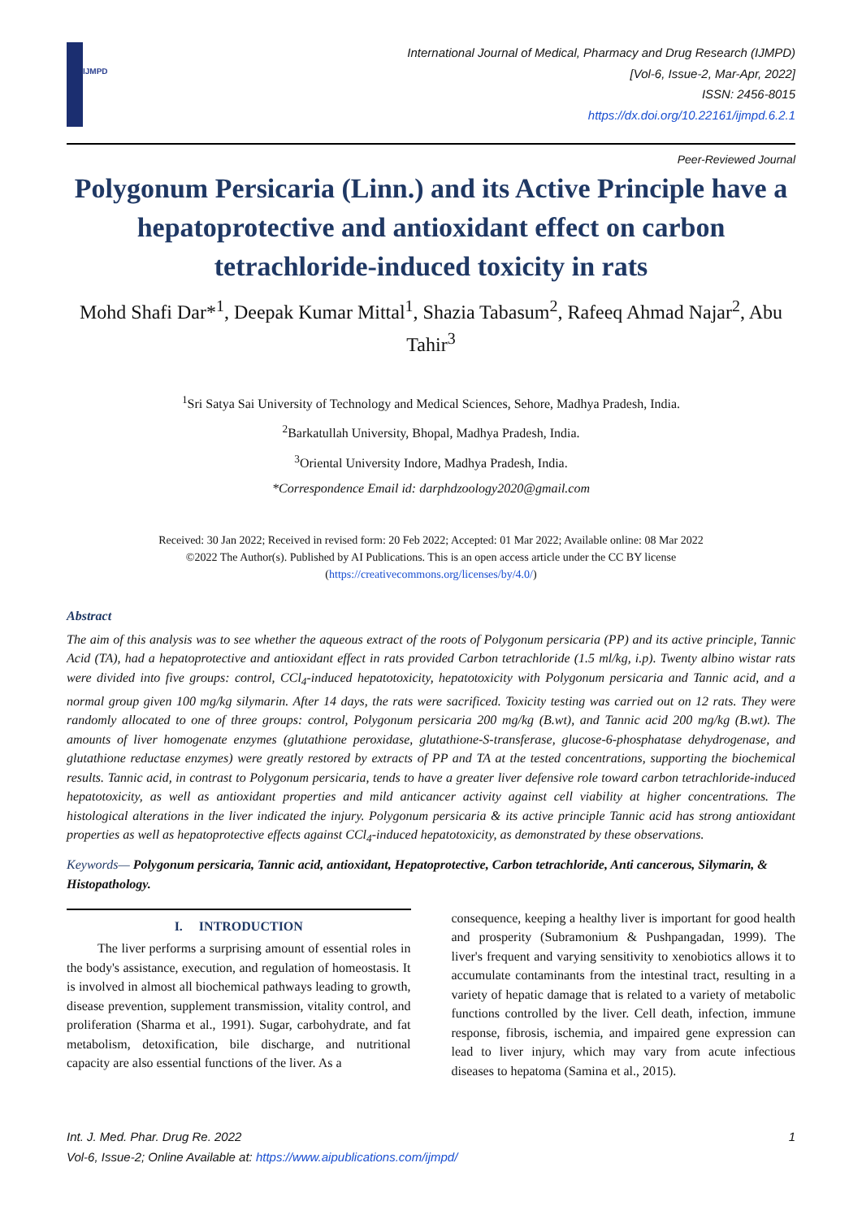IJMPD
International Journal of Medical, Pharmacy and Drug Research (IJMPD)
[Vol-6, Issue-2, Mar-Apr, 2022]
ISSN: 2456-8015
https://dx.doi.org/10.22161/ijmpd.6.2.1
Peer-Reviewed Journal
Polygonum Persicaria (Linn.) and its Active Principle have a hepatoprotective and antioxidant effect on carbon tetrachloride-induced toxicity in rats
Mohd Shafi Dar*<sup>1</sup>, Deepak Kumar Mittal<sup>1</sup>, Shazia Tabasum<sup>2</sup>, Rafeeq Ahmad Najar<sup>2</sup>, Abu Tahir<sup>3</sup>
<sup>1</sup> Sri Satya Sai University of Technology and Medical Sciences, Sehore, Madhya Pradesh, India.
<sup>2</sup> Barkatullah University, Bhopal, Madhya Pradesh, India.
<sup>3</sup> Oriental University Indore, Madhya Pradesh, India.
*Correspondence Email id: darphdzoology2020@gmail.com
Received: 30 Jan 2022; Received in revised form: 20 Feb 2022; Accepted: 01 Mar 2022; Available online: 08 Mar 2022
©2022 The Author(s). Published by AI Publications. This is an open access article under the CC BY license
(https://creativecommons.org/licenses/by/4.0/)
Abstract
The aim of this analysis was to see whether the aqueous extract of the roots of Polygonum persicaria (PP) and its active principle, Tannic Acid (TA), had a hepatoprotective and antioxidant effect in rats provided Carbon tetrachloride (1.5 ml/kg, i.p). Twenty albino wistar rats were divided into five groups: control, CCl<sub>4</sub>-induced hepatotoxicity, hepatotoxicity with Polygonum persicaria and Tannic acid, and a normal group given 100 mg/kg silymarin. After 14 days, the rats were sacrificed. Toxicity testing was carried out on 12 rats. They were randomly allocated to one of three groups: control, Polygonum persicaria 200 mg/kg (B.wt), and Tannic acid 200 mg/kg (B.wt). The amounts of liver homogenate enzymes (glutathione peroxidase, glutathione-S-transferase, glucose-6-phosphatase dehydrogenase, and glutathione reductase enzymes) were greatly restored by extracts of PP and TA at the tested concentrations, supporting the biochemical results. Tannic acid, in contrast to Polygonum persicaria, tends to have a greater liver defensive role toward carbon tetrachloride-induced hepatotoxicity, as well as antioxidant properties and mild anticancer activity against cell viability at higher concentrations. The histological alterations in the liver indicated the injury. Polygonum persicaria & its active principle Tannic acid has strong antioxidant properties as well as hepatoprotective effects against CCl<sub>4</sub>-induced hepatotoxicity, as demonstrated by these observations.
Keywords— Polygonum persicaria, Tannic acid, antioxidant, Hepatoprotective, Carbon tetrachloride, Anti cancerous, Silymarin, & Histopathology.
I. INTRODUCTION
The liver performs a surprising amount of essential roles in the body's assistance, execution, and regulation of homeostasis. It is involved in almost all biochemical pathways leading to growth, disease prevention, supplement transmission, vitality control, and proliferation (Sharma et al., 1991). Sugar, carbohydrate, and fat metabolism, detoxification, bile discharge, and nutritional capacity are also essential functions of the liver. As a
consequence, keeping a healthy liver is important for good health and prosperity (Subramonium & Pushpangadan, 1999). The liver's frequent and varying sensitivity to xenobiotics allows it to accumulate contaminants from the intestinal tract, resulting in a variety of hepatic damage that is related to a variety of metabolic functions controlled by the liver. Cell death, infection, immune response, fibrosis, ischemia, and impaired gene expression can lead to liver injury, which may vary from acute infectious diseases to hepatoma (Samina et al., 2015).
Int. J. Med. Phar. Drug Re. 2022 1
Vol-6, Issue-2; Online Available at: https://www.aipublications.com/ijmpd/